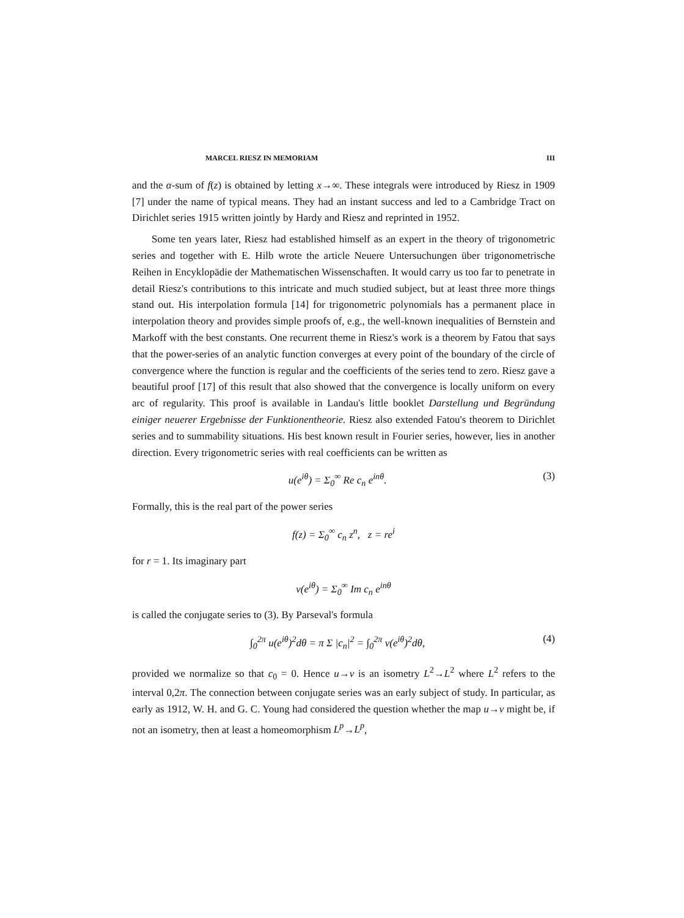MARCEL RIESZ IN MEMORIAM III
and the α-sum of f(z) is obtained by letting x→∞. These integrals were introduced by Riesz in 1909 [7] under the name of typical means. They had an instant success and led to a Cambridge Tract on Dirichlet series 1915 written jointly by Hardy and Riesz and reprinted in 1952.
Some ten years later, Riesz had established himself as an expert in the theory of trigonometric series and together with E. Hilb wrote the article Neuere Untersuchungen über trigonometrische Reihen in Encyklopädie der Mathematischen Wissenschaften. It would carry us too far to penetrate in detail Riesz's contributions to this intricate and much studied subject, but at least three more things stand out. His interpolation formula [14] for trigonometric polynomials has a permanent place in interpolation theory and provides simple proofs of, e.g., the well-known inequalities of Bernstein and Markoff with the best constants. One recurrent theme in Riesz's work is a theorem by Fatou that says that the power-series of an analytic function converges at every point of the boundary of the circle of convergence where the function is regular and the coefficients of the series tend to zero. Riesz gave a beautiful proof [17] of this result that also showed that the convergence is locally uniform on every arc of regularity. This proof is available in Landau's little booklet Darstellung und Begründung einiger neuerer Ergebnisse der Funktionentheorie. Riesz also extended Fatou's theorem to Dirichlet series and to summability situations. His best known result in Fourier series, however, lies in another direction. Every trigonometric series with real coefficients can be written as
u(e<sup>iθ</sup>) = Σ<sub>0</sub><sup>∞</sup> Re c<sub>n</sub> e<sup>inθ</sup>. (3)
Formally, this is the real part of the power series
f(z) = Σ<sub>0</sub><sup>∞</sup> c<sub>n</sub> z<sup>n</sup>, z = re<sup>i</sup>
for r = 1. Its imaginary part
v(e<sup>iθ</sup>) = Σ<sub>0</sub><sup>∞</sup> Im c<sub>n</sub> e<sup>inθ</sup>
is called the conjugate series to (3). By Parseval's formula
∫<sub>0</sub><sup>2π</sup> u(e<sup>iθ</sup>)<sup>2</sup>dθ = π Σ |c<sub>n</sub>|<sup>2</sup> = ∫<sub>0</sub><sup>2π</sup> v(e<sup>iθ</sup>)<sup>2</sup>dθ, (4)
provided we normalize so that c<sub>0</sub> = 0. Hence u→v is an isometry L<sup>2</sup>→L<sup>2</sup> where L<sup>2</sup> refers to the interval 0,2π. The connection between conjugate series was an early subject of study. In particular, as early as 1912, W. H. and G. C. Young had considered the question whether the map u→v might be, if not an isometry, then at least a homeomorphism L<sup>p</sup>→L<sup>p</sup>,